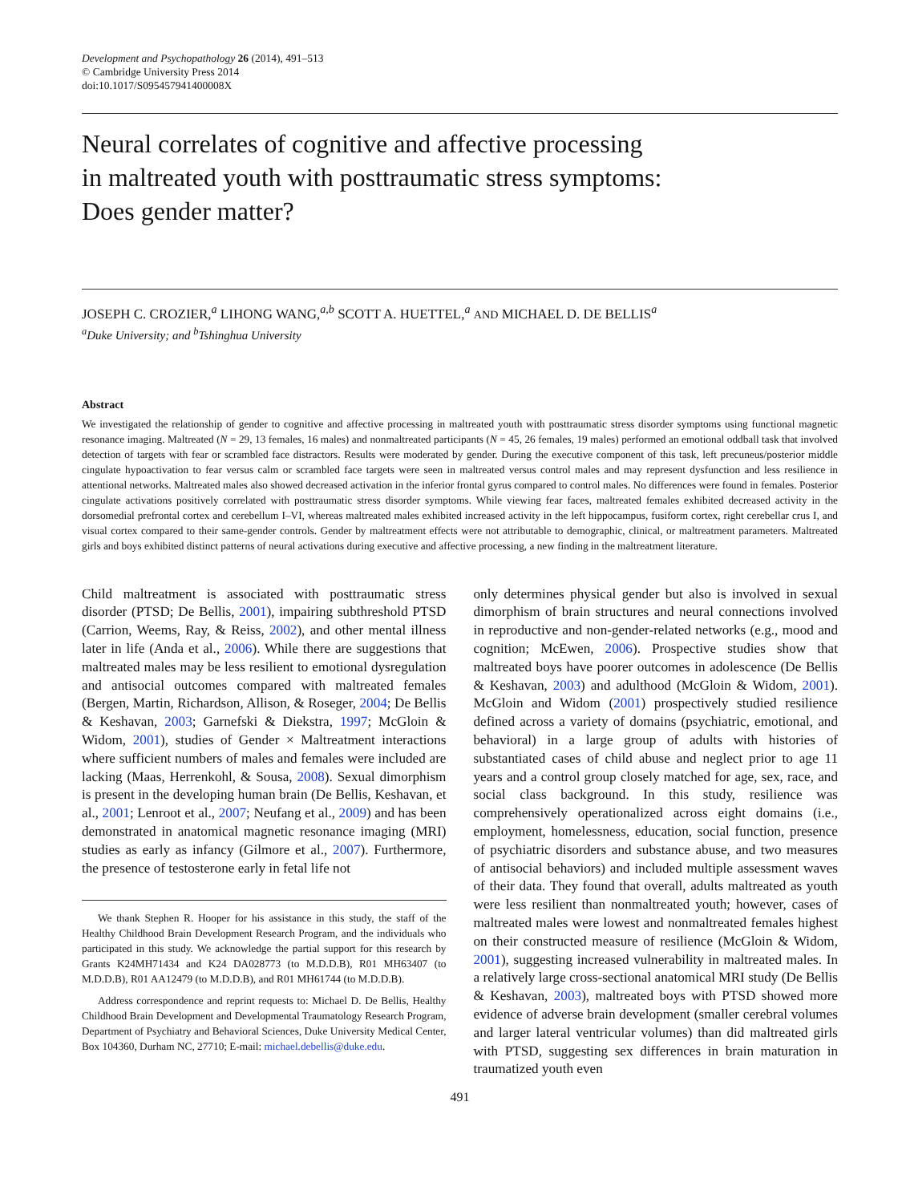Development and Psychopathology 26 (2014), 491–513
© Cambridge University Press 2014
doi:10.1017/S095457941400008X
Neural correlates of cognitive and affective processing
in maltreated youth with posttraumatic stress symptoms:
Does gender matter?
JOSEPH C. CROZIER,<sup>a</sup> LIHONG WANG,<sup>a,b</sup> SCOTT A. HUETTEL,<sup>a</sup> AND MICHAEL D. DE BELLIS<sup>a</sup>
<sup>a</sup> Duke University; and <sup>b</sup>Tshinghua University
Abstract
We investigated the relationship of gender to cognitive and affective processing in maltreated youth with posttraumatic stress disorder symptoms using functional magnetic resonance imaging. Maltreated (N = 29, 13 females, 16 males) and nonmaltreated participants (N = 45, 26 females, 19 males) performed an emotional oddball task that involved detection of targets with fear or scrambled face distractors. Results were moderated by gender. During the executive component of this task, left precuneus/posterior middle cingulate hypoactivation to fear versus calm or scrambled face targets were seen in maltreated versus control males and may represent dysfunction and less resilience in attentional networks. Maltreated males also showed decreased activation in the inferior frontal gyrus compared to control males. No differences were found in females. Posterior cingulate activations positively correlated with posttraumatic stress disorder symptoms. While viewing fear faces, maltreated females exhibited decreased activity in the dorsomedial prefrontal cortex and cerebellum I–VI, whereas maltreated males exhibited increased activity in the left hippocampus, fusiform cortex, right cerebellar crus I, and visual cortex compared to their same-gender controls. Gender by maltreatment effects were not attributable to demographic, clinical, or maltreatment parameters. Maltreated girls and boys exhibited distinct patterns of neural activations during executive and affective processing, a new finding in the maltreatment literature.
Child maltreatment is associated with posttraumatic stress disorder (PTSD; De Bellis, 2001), impairing subthreshold PTSD (Carrion, Weems, Ray, & Reiss, 2002), and other mental illness later in life (Anda et al., 2006). While there are suggestions that maltreated males may be less resilient to emotional dysregulation and antisocial outcomes compared with maltreated females (Bergen, Martin, Richardson, Allison, & Roseger, 2004; De Bellis & Keshavan, 2003; Garnefski & Diekstra, 1997; McGloin & Widom, 2001), studies of Gender × Maltreatment interactions where sufficient numbers of males and females were included are lacking (Maas, Herrenkohl, & Sousa, 2008). Sexual dimorphism is present in the developing human brain (De Bellis, Keshavan, et al., 2001; Lenroot et al., 2007; Neufang et al., 2009) and has been demonstrated in anatomical magnetic resonance imaging (MRI) studies as early as infancy (Gilmore et al., 2007). Furthermore, the presence of testosterone early in fetal life not
We thank Stephen R. Hooper for his assistance in this study, the staff of the Healthy Childhood Brain Development Research Program, and the individuals who participated in this study. We acknowledge the partial support for this research by Grants K24MH71434 and K24 DA028773 (to M.D.D.B), R01 MH63407 (to M.D.D.B), R01 AA12479 (to M.D.D.B), and R01 MH61744 (to M.D.D.B).
Address correspondence and reprint requests to: Michael D. De Bellis, Healthy Childhood Brain Development and Developmental Traumatology Research Program, Department of Psychiatry and Behavioral Sciences, Duke University Medical Center, Box 104360, Durham NC, 27710; E-mail: michael.debellis@duke.edu.
only determines physical gender but also is involved in sexual dimorphism of brain structures and neural connections involved in reproductive and non-gender-related networks (e.g., mood and cognition; McEwen, 2006). Prospective studies show that maltreated boys have poorer outcomes in adolescence (De Bellis & Keshavan, 2003) and adulthood (McGloin & Widom, 2001). McGloin and Widom (2001) prospectively studied resilience defined across a variety of domains (psychiatric, emotional, and behavioral) in a large group of adults with histories of substantiated cases of child abuse and neglect prior to age 11 years and a control group closely matched for age, sex, race, and social class background. In this study, resilience was comprehensively operationalized across eight domains (i.e., employment, homelessness, education, social function, presence of psychiatric disorders and substance abuse, and two measures of antisocial behaviors) and included multiple assessment waves of their data. They found that overall, adults maltreated as youth were less resilient than nonmaltreated youth; however, cases of maltreated males were lowest and nonmaltreated females highest on their constructed measure of resilience (McGloin & Widom, 2001), suggesting increased vulnerability in maltreated males. In a relatively large cross-sectional anatomical MRI study (De Bellis & Keshavan, 2003), maltreated boys with PTSD showed more evidence of adverse brain development (smaller cerebral volumes and larger lateral ventricular volumes) than did maltreated girls with PTSD, suggesting sex differences in brain maturation in traumatized youth even
491